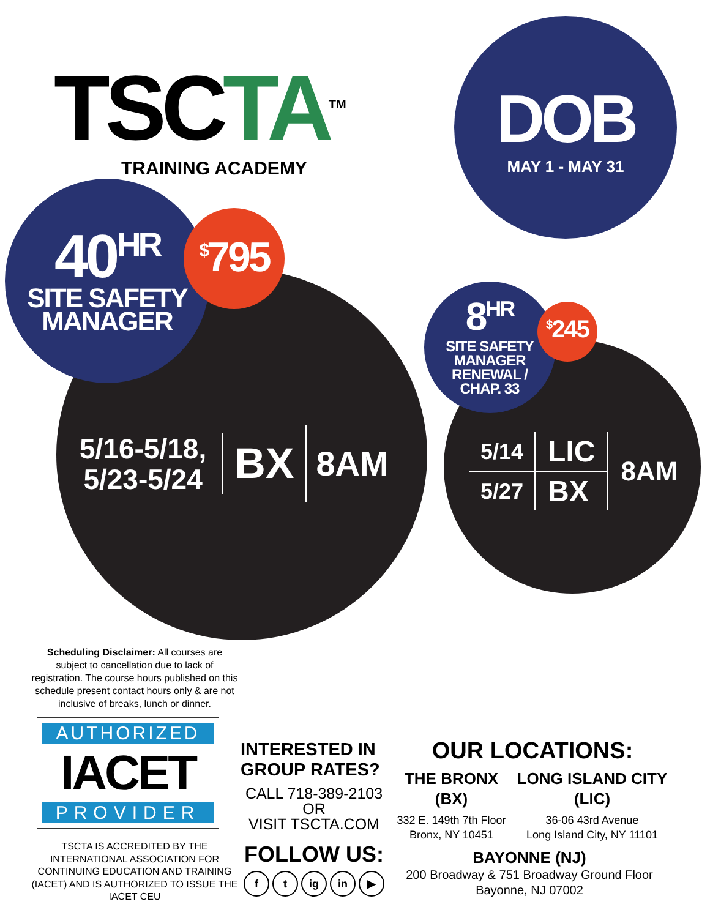TSCTA<sup>TM</sup>
TRAINING ACADEMY
DOB
MAY 1 - MAY 31
40<sup>HR</sup>
SITE SAFETY
MANAGER
<sup>$</sup>795
5/16-5/18,
5/23-5/24
BX
8AM
8<sup>HR</sup>
SITE SAFETY
MANAGER
RENEWAL /
CHAP. 33
<sup>$</sup>245
| 5/14 | LIC |
| 5/27 | BX |
8AM
Scheduling Disclaimer: All courses are subject to cancellation due to lack of registration. The course hours published on this schedule present contact hours only & are not inclusive of breaks, lunch or dinner.
AUTHORIZED
IACET
PROVIDER
TSCTA IS ACCREDITED BY THE INTERNATIONAL ASSOCIATION FOR CONTINUING EDUCATION AND TRAINING (IACET) AND IS AUTHORIZED TO ISSUE THE IACET CEU
INTERESTED IN GROUP RATES?
CALL 718-389-2103
OR
VISIT TSCTA.COM
FOLLOW US:
f t ig in ▶
OUR LOCATIONS:
THE BRONX
(BX)
332 E. 149th 7th Floor
Bronx, NY 10451
LONG ISLAND CITY
(LIC)
36-06 43rd Avenue
Long Island City, NY 11101
BAYONNE (NJ)
200 Broadway & 751 Broadway Ground Floor
Bayonne, NJ 07002